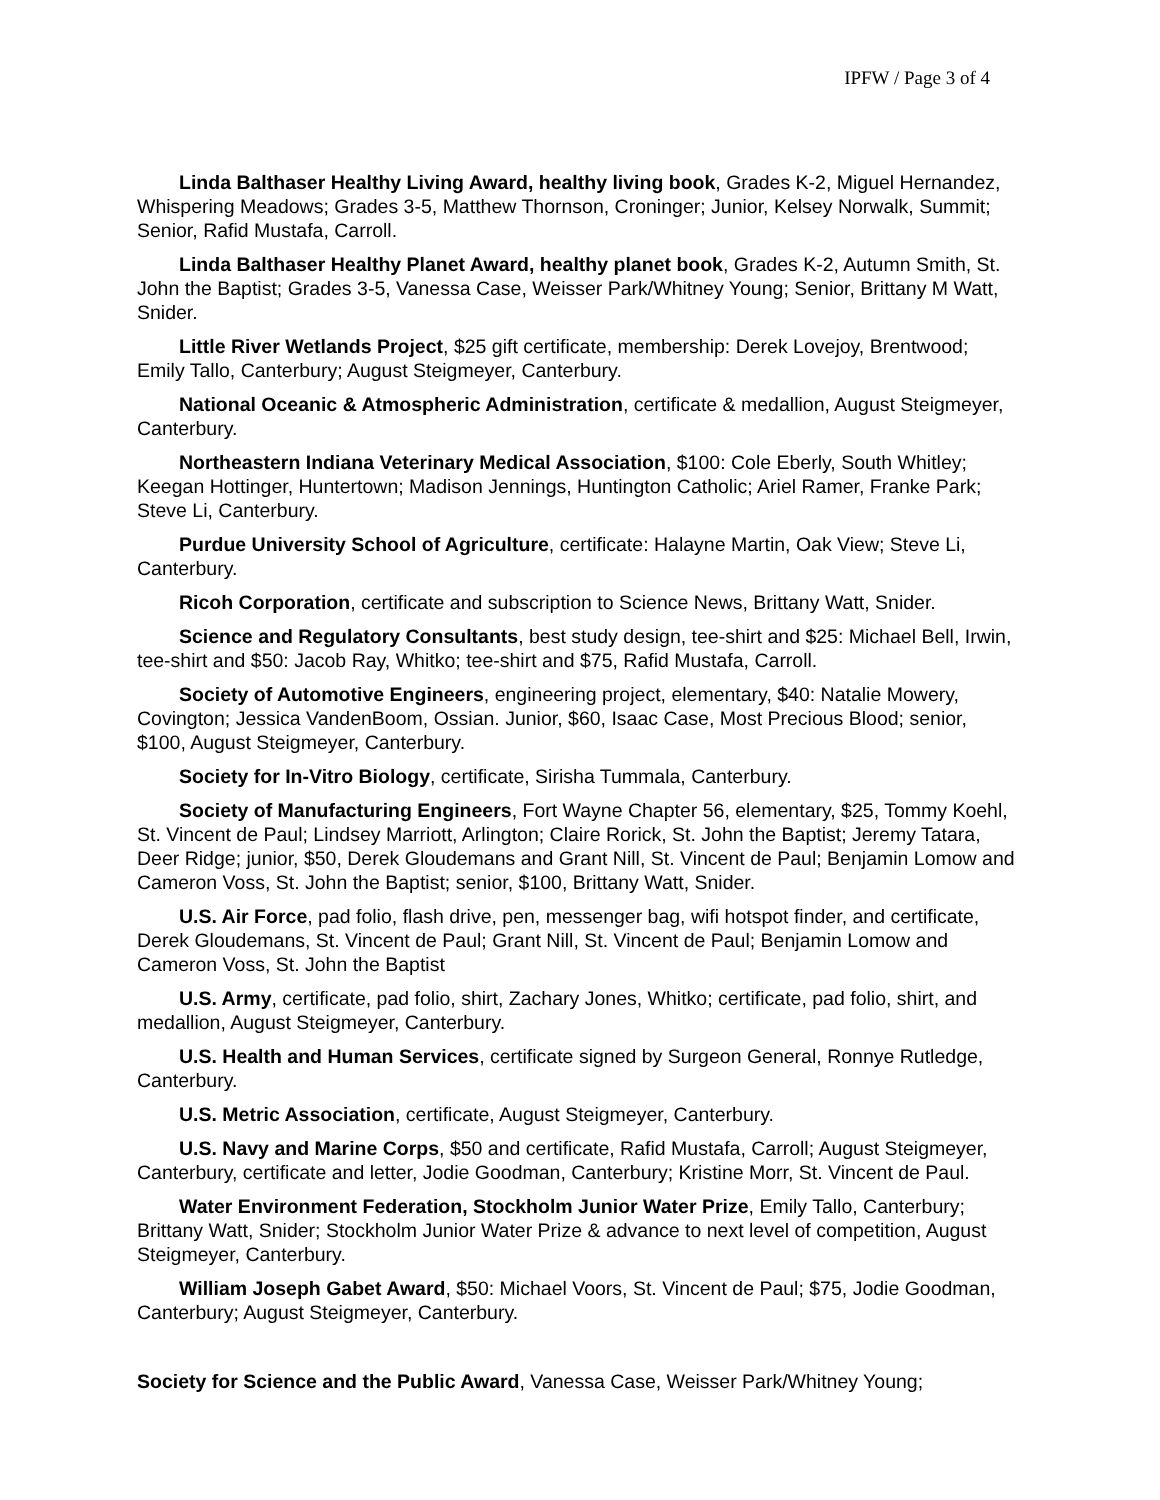IPFW / Page 3 of 4
Linda Balthaser Healthy Living Award, healthy living book, Grades K-2, Miguel Hernandez, Whispering Meadows; Grades 3-5, Matthew Thornson, Croninger; Junior, Kelsey Norwalk, Summit; Senior, Rafid Mustafa, Carroll.
Linda Balthaser Healthy Planet Award, healthy planet book, Grades K-2, Autumn Smith, St. John the Baptist; Grades 3-5, Vanessa Case, Weisser Park/Whitney Young; Senior, Brittany M Watt, Snider.
Little River Wetlands Project, $25 gift certificate, membership: Derek Lovejoy, Brentwood; Emily Tallo, Canterbury; August Steigmeyer, Canterbury.
National Oceanic & Atmospheric Administration, certificate & medallion, August Steigmeyer, Canterbury.
Northeastern Indiana Veterinary Medical Association, $100: Cole Eberly, South Whitley; Keegan Hottinger, Huntertown; Madison Jennings, Huntington Catholic; Ariel Ramer, Franke Park; Steve Li, Canterbury.
Purdue University School of Agriculture, certificate: Halayne Martin, Oak View; Steve Li, Canterbury.
Ricoh Corporation, certificate and subscription to Science News, Brittany Watt, Snider.
Science and Regulatory Consultants, best study design, tee-shirt and $25: Michael Bell, Irwin, tee-shirt and $50: Jacob Ray, Whitko; tee-shirt and $75, Rafid Mustafa, Carroll.
Society of Automotive Engineers, engineering project, elementary, $40: Natalie Mowery, Covington; Jessica VandenBoom, Ossian. Junior, $60, Isaac Case, Most Precious Blood; senior, $100, August Steigmeyer, Canterbury.
Society for In-Vitro Biology, certificate, Sirisha Tummala, Canterbury.
Society of Manufacturing Engineers, Fort Wayne Chapter 56, elementary, $25, Tommy Koehl, St. Vincent de Paul; Lindsey Marriott, Arlington; Claire Rorick, St. John the Baptist; Jeremy Tatara, Deer Ridge; junior, $50, Derek Gloudemans and Grant Nill, St. Vincent de Paul; Benjamin Lomow and Cameron Voss, St. John the Baptist; senior, $100, Brittany Watt, Snider.
U.S. Air Force, pad folio, flash drive, pen, messenger bag, wifi hotspot finder, and certificate, Derek Gloudemans, St. Vincent de Paul; Grant Nill, St. Vincent de Paul; Benjamin Lomow and Cameron Voss, St. John the Baptist
U.S. Army, certificate, pad folio, shirt, Zachary Jones, Whitko; certificate, pad folio, shirt, and medallion, August Steigmeyer, Canterbury.
U.S. Health and Human Services, certificate signed by Surgeon General, Ronnye Rutledge, Canterbury.
U.S. Metric Association, certificate, August Steigmeyer, Canterbury.
U.S. Navy and Marine Corps, $50 and certificate, Rafid Mustafa, Carroll; August Steigmeyer, Canterbury, certificate and letter, Jodie Goodman, Canterbury; Kristine Morr, St. Vincent de Paul.
Water Environment Federation, Stockholm Junior Water Prize, Emily Tallo, Canterbury; Brittany Watt, Snider; Stockholm Junior Water Prize & advance to next level of competition, August Steigmeyer, Canterbury.
William Joseph Gabet Award, $50: Michael Voors, St. Vincent de Paul; $75, Jodie Goodman, Canterbury; August Steigmeyer, Canterbury.
Society for Science and the Public Award, Vanessa Case, Weisser Park/Whitney Young;